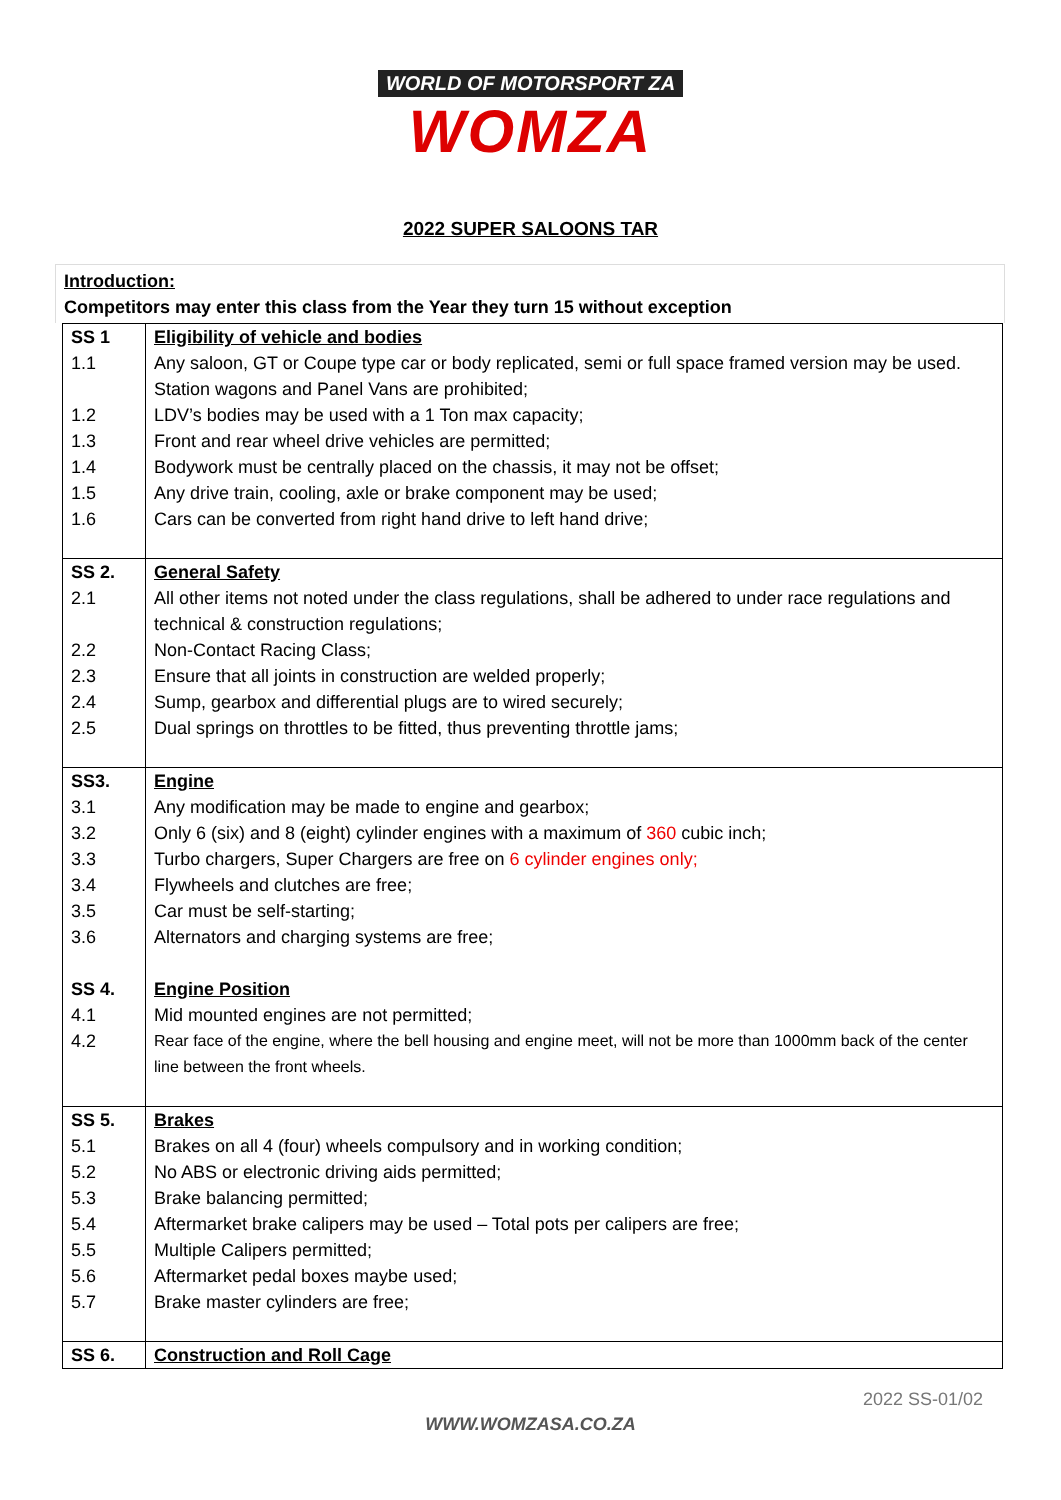WORLD OF MOTORSPORT ZA
WOMZA
2022 SUPER SALOONS TAR
Introduction:
Competitors may enter this class from the Year they turn 15 without exception
| SS 1 | Eligibility of vehicle and bodies |
| 1.1 | Any saloon, GT or Coupe type car or body replicated, semi or full space framed version may be used. Station wagons and Panel Vans are prohibited; |
| 1.2 | LDV’s bodies may be used with a 1 Ton max capacity; |
| 1.3 | Front and rear wheel drive vehicles are permitted; |
| 1.4 | Bodywork must be centrally placed on the chassis, it may not be offset; |
| 1.5 | Any drive train, cooling, axle or brake component may be used; |
| 1.6 | Cars can be converted from right hand drive to left hand drive; |
| SS 2. | General Safety |
| 2.1 | All other items not noted under the class regulations, shall be adhered to under race regulations and technical & construction regulations; |
| 2.2 | Non-Contact Racing Class; |
| 2.3 | Ensure that all joints in construction are welded properly; |
| 2.4 | Sump, gearbox and differential plugs are to wired securely; |
| 2.5 | Dual springs on throttles to be fitted, thus preventing throttle jams; |
| SS3. | Engine |
| 3.1 | Any modification may be made to engine and gearbox; |
| 3.2 | Only 6 (six) and 8 (eight) cylinder engines with a maximum of 360 cubic inch; |
| 3.3 | Turbo chargers, Super Chargers are free on 6 cylinder engines only; |
| 3.4 | Flywheels and clutches are free; |
| 3.5 | Car must be self-starting; |
| 3.6 | Alternators and charging systems are free; |
| SS 4. | Engine Position |
| 4.1 | Mid mounted engines are not permitted; |
| 4.2 | Rear face of the engine, where the bell housing and engine meet, will not be more than 1000mm back of the center line between the front wheels. |
| SS 5. | Brakes |
| 5.1 | Brakes on all 4 (four) wheels compulsory and in working condition; |
| 5.2 | No ABS or electronic driving aids permitted; |
| 5.3 | Brake balancing permitted; |
| 5.4 | Aftermarket brake calipers may be used – Total pots per calipers are free; |
| 5.5 | Multiple Calipers permitted; |
| 5.6 | Aftermarket pedal boxes maybe used; |
| 5.7 | Brake master cylinders are free; |
| SS 6. | Construction and Roll Cage |
2022 SS-01/02
WWW.WOMZASA.CO.ZA